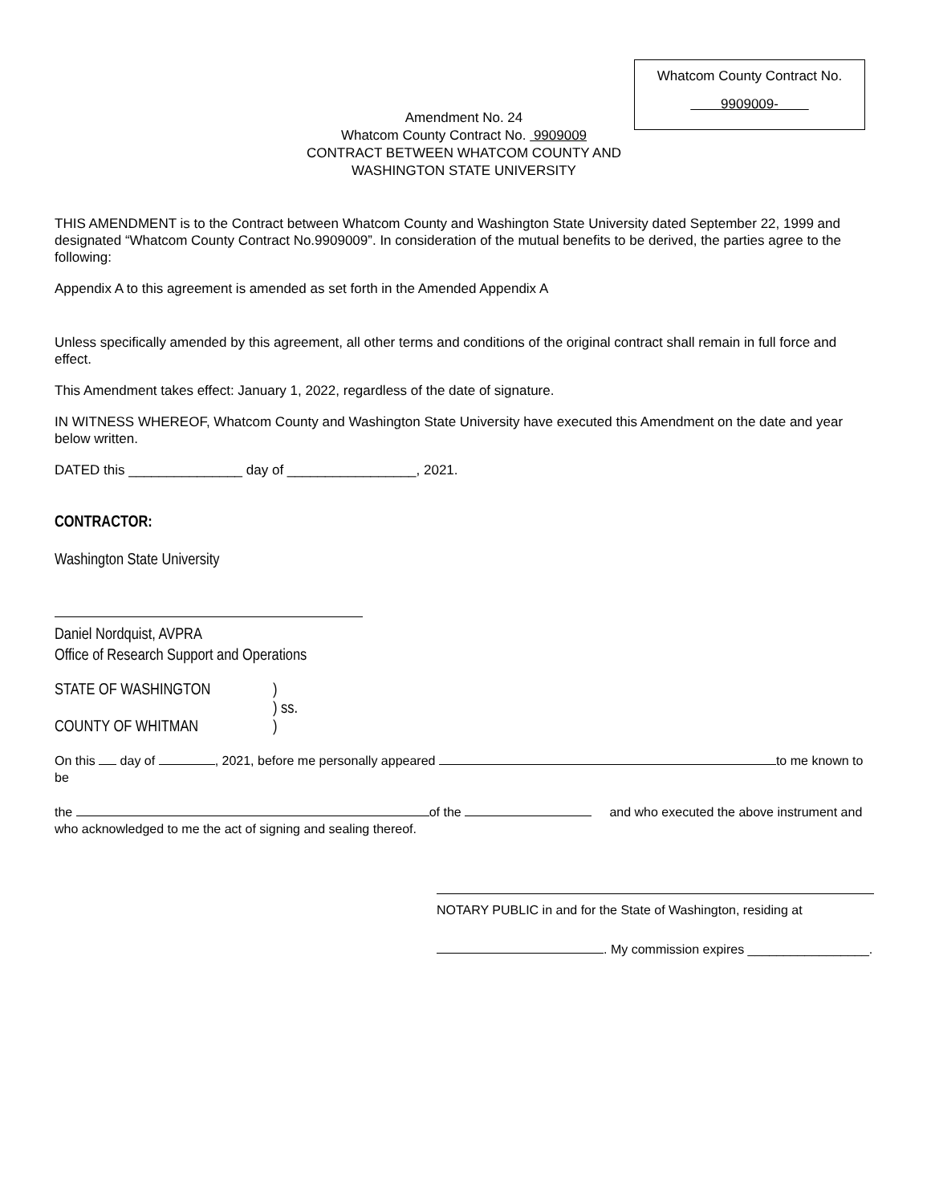Whatcom County Contract No.
9909009-
Amendment No. 24
Whatcom County Contract No. 9909009
CONTRACT BETWEEN WHATCOM COUNTY AND
WASHINGTON STATE UNIVERSITY
THIS AMENDMENT is to the Contract between Whatcom County and Washington State University dated September 22, 1999 and designated “Whatcom County Contract No.9909009”. In consideration of the mutual benefits to be derived, the parties agree to the following:
Appendix A to this agreement is amended as set forth in the Amended Appendix A
Unless specifically amended by this agreement, all other terms and conditions of the original contract shall remain in full force and effect.
This Amendment takes effect: January 1, 2022, regardless of the date of signature.
IN WITNESS WHEREOF, Whatcom County and Washington State University have executed this Amendment on the date and year below written.
DATED this _______________ day of _________________, 2021.
CONTRACTOR:
Washington State University
Daniel Nordquist, AVPRA
Office of Research Support and Operations
STATE OF WASHINGTON
COUNTY OF WHITMAN
)
) ss.
)
On this day of , 2021, before me personally appeared to me known to be
the of the and who executed the above instrument and
who acknowledged to me the act of signing and sealing thereof.
NOTARY PUBLIC in and for the State of Washington, residing at
. My commission expires _________________.